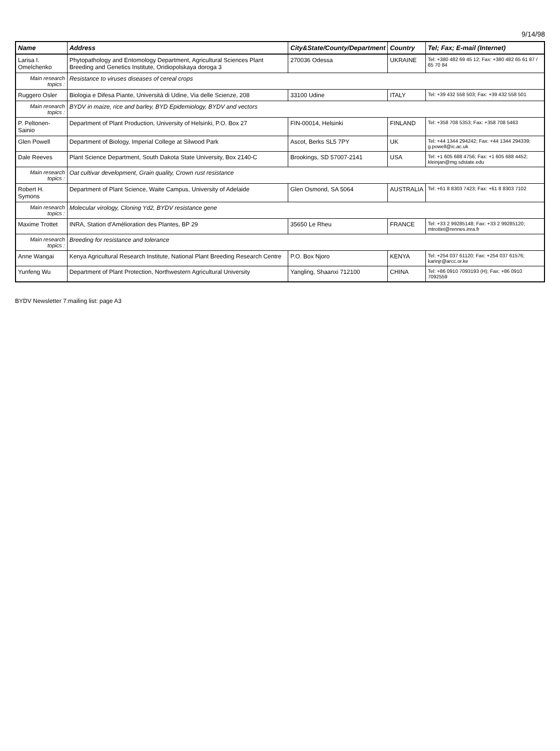9/14/98
| Name | Address | City&State/County/Department | Country | Tel; Fax; E-mail (Internet) |
| --- | --- | --- | --- | --- |
| Larisa I. Omelchenko | Phytopathology and Entomology Department, Agricultural Sciences Plant Breeding and Genetics Institute, Oridiopolskaya doroga 3 | 270036 Odessa | UKRAINE | Tel: +380 482 69 45 12; Fax: +380 482 65 61 87 / 65 70 84 |
| Main research topics : | Resistance to viruses diseases of cereal crops | | | |
| Ruggero Osler | Biologia e Difesa Piante, Università di Udine, Via delle Scienze, 208 | 33100 Udine | ITALY | Tel: +39 432 558 503; Fax: +39 432 558 501 |
| Main research topics : | BYDV in maize, rice and barley, BYD Epidemiology, BYDV and vectors | | | |
| P. Peltonen-Sainio | Department of Plant Production, University of Helsinki, P.O. Box 27 | FIN-00014, Helsinki | FINLAND | Tel: +358 708 5353; Fax: +358 708 5463 |
| Glen Powell | Department of Biology, Imperial College at Silwood Park | Ascot, Berks SL5 7PY | UK | Tel: +44 1344 294242; Fax: +44 1344 294339; g.powell@ic.ac.uk |
| Dale Reeves | Plant Science Department, South Dakota State University, Box 2140-C | Brookings, SD 57007-2141 | USA | Tel: +1 605 688 4756; Fax: +1 605 688 4452; kleinjan@mg.sdstate.edu |
| Main research topics : | Oat cultivar development, Grain quality, Crown rust resistance | | | |
| Robert H. Symons | Department of Plant Science, Waite Campus, University of Adelaide | Glen Osmond, SA 5064 | AUSTRALIA | Tel: +61 8 8303 7423; Fax: +61 8 8303 7102 |
| Main research topics : | Molecular virology, Cloning Yd2, BYDV resistance gene | | | |
| Maxime Trottet | INRA, Station d'Amélioration des Plantes, BP 29 | 35650 Le Rheu | FRANCE | Tel: +33 2 99285148; Fax: +33 2 99285120; mtrottet@rennes.inra.fr |
| Main research topics : | Breeding for resistance and tolerance | | | |
| Anne Wangai | Kenya Agricultural Research Institute, National Plant Breeding Research Centre | P.O. Box Njoro | KENYA | Tel: +254 037 61120; Fax: +254 037 61576; karinjr@arcc.or.ke |
| Yunfeng Wu | Department of Plant Protection, Northwestern Agricultural University | Yangling, Shaanxi 712100 | CHINA | Tel: +86 0910 7093193 (H); Fax: +86 0910 7092559 |
BYDV Newsletter 7:mailing list: page A3